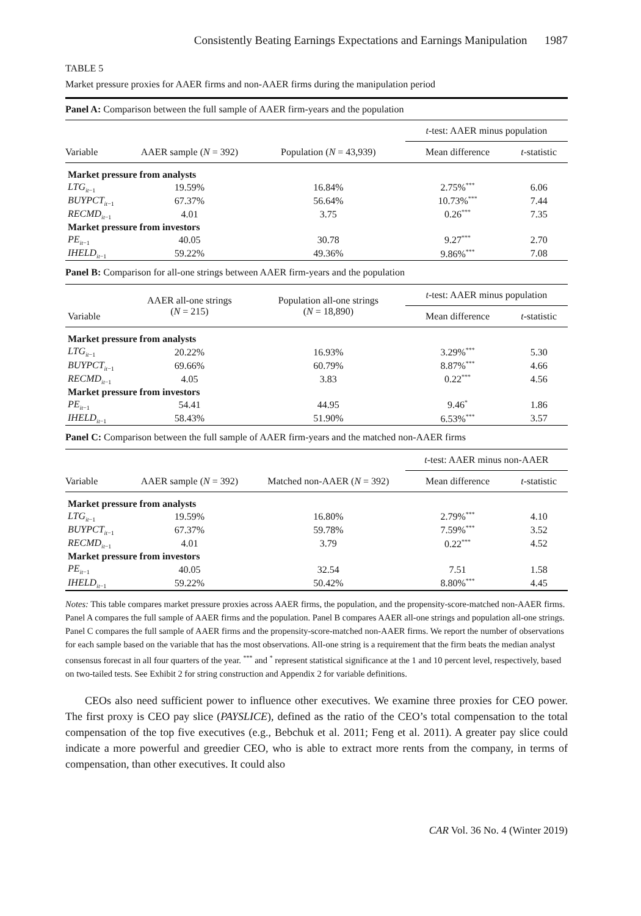Consistently Beating Earnings Expectations and Earnings Manipulation 1987
TABLE 5
Market pressure proxies for AAER firms and non-AAER firms during the manipulation period
| Panel A: Comparison between the full sample of AAER firm-years and the population | | | | |
| | | | t -test: AAER minus population | |
| Variable | AAER sample ( N = 392) | Population ( N = 43,939) | Mean difference | t -statistic |
| Market pressure from analysts | | | | |
| LTG<sub>it</sub><sub>−1</sub> | 19.59% | 16.84% | 2.75%<sup>***</sup> | 6.06 |
| BUYPCT<sub>it</sub><sub>−1</sub> | 67.37% | 56.64% | 10.73%<sup>***</sup> | 7.44 |
| RECMD<sub>it</sub><sub>−1</sub> | 4.01 | 3.75 | 0.26<sup>***</sup> | 7.35 |
| Market pressure from investors | | | | |
| PE<sub>it</sub><sub>−1</sub> | 40.05 | 30.78 | 9.27<sup>***</sup> | 2.70 |
| IHELD<sub>it</sub><sub>−1</sub> | 59.22% | 49.36% | 9.86%<sup>***</sup> | 7.08 |
| Panel B: Comparison for all-one strings between AAER firm-years and the population | | | | |
| | AAER all-one strings ( N = 215) | Population all-one strings ( N = 18,890) | t -test: AAER minus population | |
| Variable | | | Mean difference | t -statistic |
| Market pressure from analysts | | | | |
| LTG<sub>it</sub><sub>−1</sub> | 20.22% | 16.93% | 3.29%<sup>***</sup> | 5.30 |
| BUYPCT<sub>it</sub><sub>−1</sub> | 69.66% | 60.79% | 8.87%<sup>***</sup> | 4.66 |
| RECMD<sub>it</sub><sub>−1</sub> | 4.05 | 3.83 | 0.22<sup>***</sup> | 4.56 |
| Market pressure from investors | | | | |
| PE<sub>it</sub><sub>−1</sub> | 54.41 | 44.95 | 9.46<sup>*</sup> | 1.86 |
| IHELD<sub>it</sub><sub>−1</sub> | 58.43% | 51.90% | 6.53%<sup>***</sup> | 3.57 |
| Panel C: Comparison between the full sample of AAER firm-years and the matched non-AAER firms | | | | |
| | | | t -test: AAER minus non-AAER | |
| Variable | AAER sample ( N = 392) | Matched non-AAER ( N = 392) | Mean difference | t -statistic |
| Market pressure from analysts | | | | |
| LTG<sub>it</sub><sub>−1</sub> | 19.59% | 16.80% | 2.79%<sup>***</sup> | 4.10 |
| BUYPCT<sub>it</sub><sub>−1</sub> | 67.37% | 59.78% | 7.59%<sup>***</sup> | 3.52 |
| RECMD<sub>it</sub><sub>−1</sub> | 4.01 | 3.79 | 0.22<sup>***</sup> | 4.52 |
| Market pressure from investors | | | | |
| PE<sub>it</sub><sub>−1</sub> | 40.05 | 32.54 | 7.51 | 1.58 |
| IHELD<sub>it</sub><sub>−1</sub> | 59.22% | 50.42% | 8.80%<sup>***</sup> | 4.45 |
Notes: This table compares market pressure proxies across AAER firms, the population, and the propensity-score-matched non-AAER firms. Panel A compares the full sample of AAER firms and the population. Panel B compares AAER all-one strings and population all-one strings. Panel C compares the full sample of AAER firms and the propensity-score-matched non-AAER firms. We report the number of observations for each sample based on the variable that has the most observations. All-one string is a requirement that the firm beats the median analyst consensus forecast in all four quarters of the year. <sup>***</sup> and <sup>*</sup> represent statistical significance at the 1 and 10 percent level, respectively, based on two-tailed tests. See Exhibit 2 for string construction and Appendix 2 for variable definitions.
CEOs also need sufficient power to influence other executives. We examine three proxies for CEO power. The first proxy is CEO pay slice (PAYSLICE), defined as the ratio of the CEO’s total compensation to the total compensation of the top five executives (e.g., Bebchuk et al. 2011; Feng et al. 2011). A greater pay slice could indicate a more powerful and greedier CEO, who is able to extract more rents from the company, in terms of compensation, than other executives. It could also
CAR Vol. 36 No. 4 (Winter 2019)